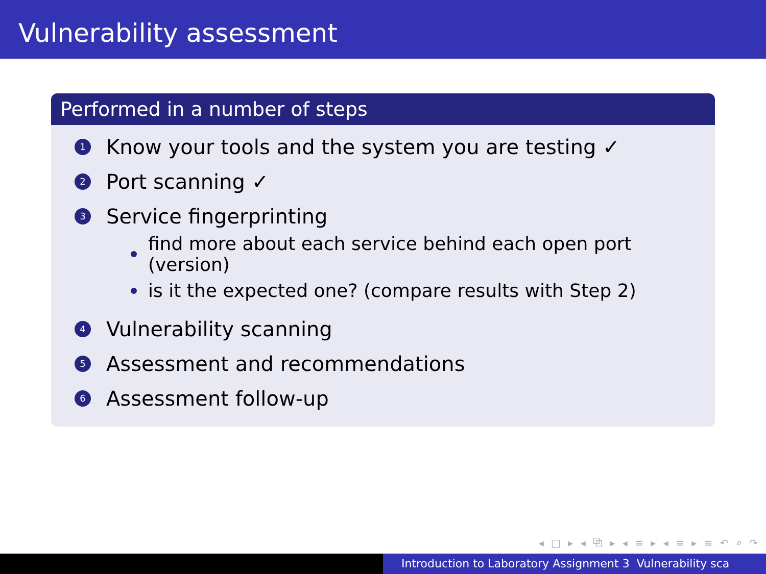Vulnerability assessment
Performed in a number of steps
1 Know your tools and the system you are testing ✓
2 Port scanning ✓
3 Service fingerprinting
find more about each service behind each open port (version)
is it the expected one? (compare results with Step 2)
4 Vulnerability scanning
5 Assessment and recommendations
6 Assessment follow-up
◂ □ ▸ ◂ ⧉ ▸ ◂ ≡ ▸ ◂ ≡ ▸ ≡ ↶ ⌕ ↷
Introduction to Laboratory Assignment 3 Vulnerability sca